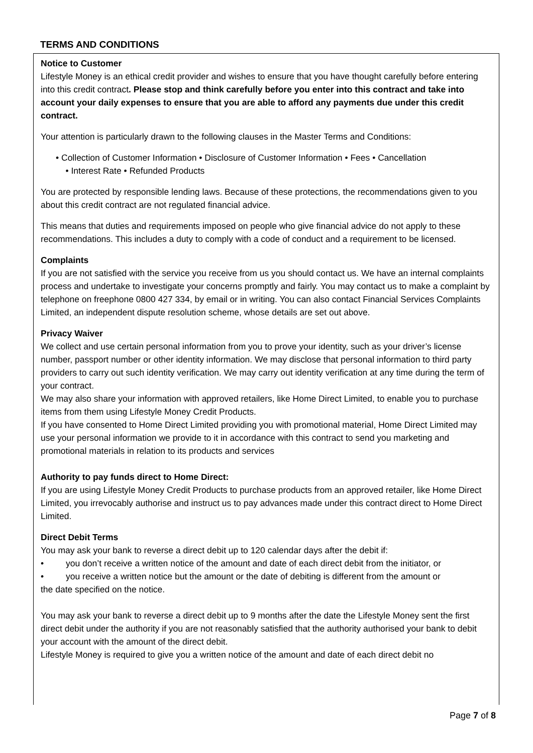TERMS AND CONDITIONS
Notice to Customer
Lifestyle Money is an ethical credit provider and wishes to ensure that you have thought carefully before entering into this credit contract. Please stop and think carefully before you enter into this contract and take into account your daily expenses to ensure that you are able to afford any payments due under this credit contract.
Your attention is particularly drawn to the following clauses in the Master Terms and Conditions:
• Collection of Customer Information • Disclosure of Customer Information • Fees • Cancellation
• Interest Rate • Refunded Products
You are protected by responsible lending laws. Because of these protections, the recommendations given to you about this credit contract are not regulated financial advice.
This means that duties and requirements imposed on people who give financial advice do not apply to these recommendations. This includes a duty to comply with a code of conduct and a requirement to be licensed.
Complaints
If you are not satisfied with the service you receive from us you should contact us. We have an internal complaints process and undertake to investigate your concerns promptly and fairly. You may contact us to make a complaint by telephone on freephone 0800 427 334, by email or in writing. You can also contact Financial Services Complaints Limited, an independent dispute resolution scheme, whose details are set out above.
Privacy Waiver
We collect and use certain personal information from you to prove your identity, such as your driver’s license number, passport number or other identity information. We may disclose that personal information to third party providers to carry out such identity verification. We may carry out identity verification at any time during the term of your contract.
We may also share your information with approved retailers, like Home Direct Limited, to enable you to purchase items from them using Lifestyle Money Credit Products.
If you have consented to Home Direct Limited providing you with promotional material, Home Direct Limited may use your personal information we provide to it in accordance with this contract to send you marketing and promotional materials in relation to its products and services
Authority to pay funds direct to Home Direct:
If you are using Lifestyle Money Credit Products to purchase products from an approved retailer, like Home Direct Limited, you irrevocably authorise and instruct us to pay advances made under this contract direct to Home Direct Limited.
Direct Debit Terms
You may ask your bank to reverse a direct debit up to 120 calendar days after the debit if:
• you don’t receive a written notice of the amount and date of each direct debit from the initiator, or
• you receive a written notice but the amount or the date of debiting is different from the amount or
the date specified on the notice.
You may ask your bank to reverse a direct debit up to 9 months after the date the Lifestyle Money sent the first direct debit under the authority if you are not reasonably satisfied that the authority authorised your bank to debit your account with the amount of the direct debit.
Lifestyle Money is required to give you a written notice of the amount and date of each direct debit no
Page 7 of 8